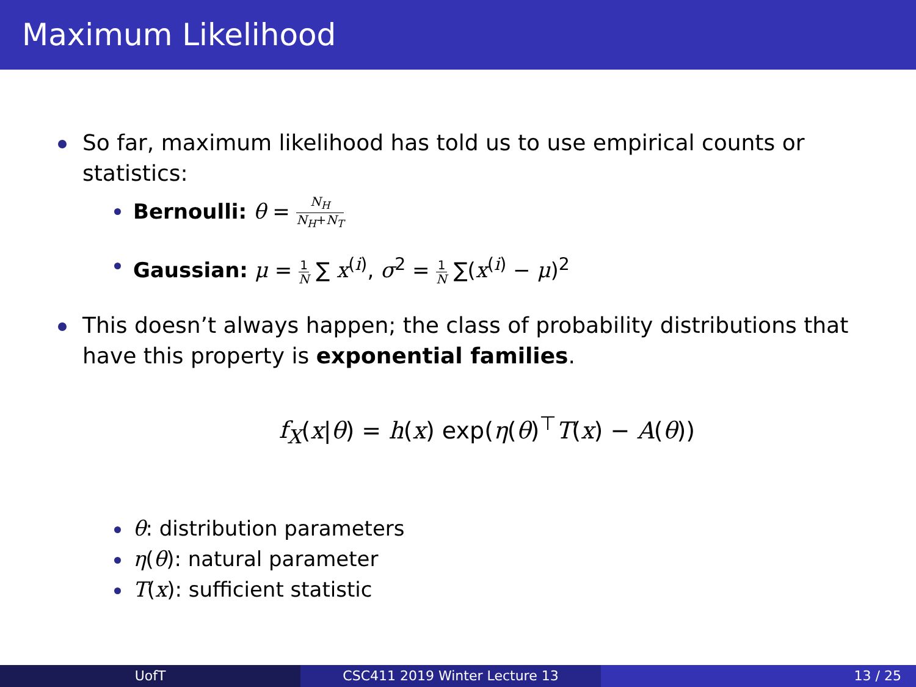Maximum Likelihood
So far, maximum likelihood has told us to use empirical counts or
statistics:
Bernoulli: θ = N<sub>H</sub> N<sub>H</sub>+N<sub>T</sub>
Gaussian: μ = 1 N ∑ x<sup>(i)</sup>, σ<sup>2</sup> = 1 N ∑(x<sup>(i)</sup> − μ)<sup>2</sup>
This doesn’t always happen; the class of probability distributions that
have this property is exponential families.
f<sub>X</sub>(x|θ) = h(x) exp(η(θ)<sup>⊤</sup>T(x) − A(θ))
θ: distribution parameters
η(θ): natural parameter
T(x): sufficient statistic
UofT CSC411 2019 Winter Lecture 13 13 / 25